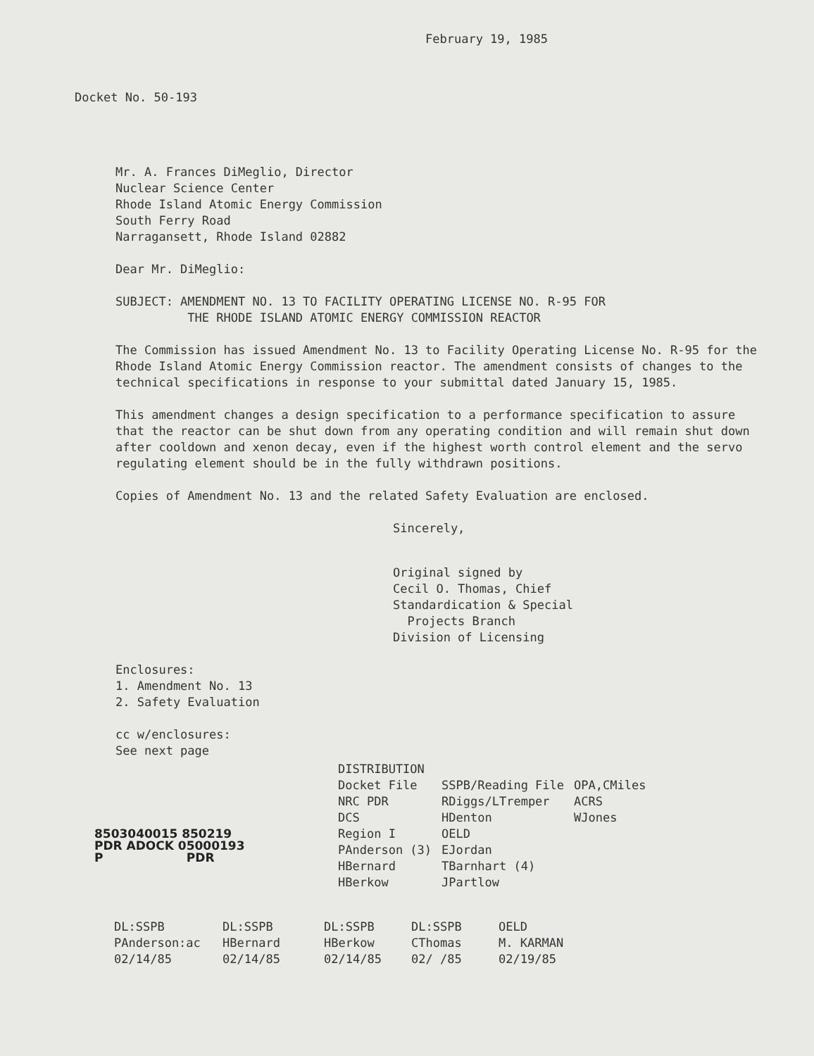February 19, 1985
Docket No. 50-193
Mr. A. Frances DiMeglio, Director
Nuclear Science Center
Rhode Island Atomic Energy Commission
South Ferry Road
Narragansett, Rhode Island 02882
Dear Mr. DiMeglio:
SUBJECT: AMENDMENT NO. 13 TO FACILITY OPERATING LICENSE NO. R-95 FOR
THE RHODE ISLAND ATOMIC ENERGY COMMISSION REACTOR
The Commission has issued Amendment No. 13 to Facility Operating License No. R-95 for the Rhode Island Atomic Energy Commission reactor. The amendment consists of changes to the technical specifications in response to your submittal dated January 15, 1985.
This amendment changes a design specification to a performance specification to assure that the reactor can be shut down from any operating condition and will remain shut down after cooldown and xenon decay, even if the highest worth control element and the servo regulating element should be in the fully withdrawn positions.
Copies of Amendment No. 13 and the related Safety Evaluation are enclosed.
Sincerely,
Original signed by
Cecil O. Thomas, Chief
Standardication & Special
Projects Branch
Division of Licensing
Enclosures:
1. Amendment No. 13
2. Safety Evaluation
cc w/enclosures:
See next page
8503040015 850219
PDR ADOCK 05000193
P PDR
DISTRIBUTION
| Docket File | SSPB/Reading File | OPA,CMiles |
| NRC PDR | RDiggs/LTremper | ACRS |
| DCS | HDenton | WJones |
| Region I | OELD | |
| PAnderson (3) | EJordan | |
| HBernard | TBarnhart (4) | |
| HBerkow | JPartlow | |
| DL:SSPB | DL:SSPB | DL:SSPB | DL:SSPB | OELD |
| PAnderson:ac | HBernard | HBerkow | CThomas | M. KARMAN |
| 02/14/85 | 02/14/85 | 02/14/85 | 02/ /85 | 02/19/85 |